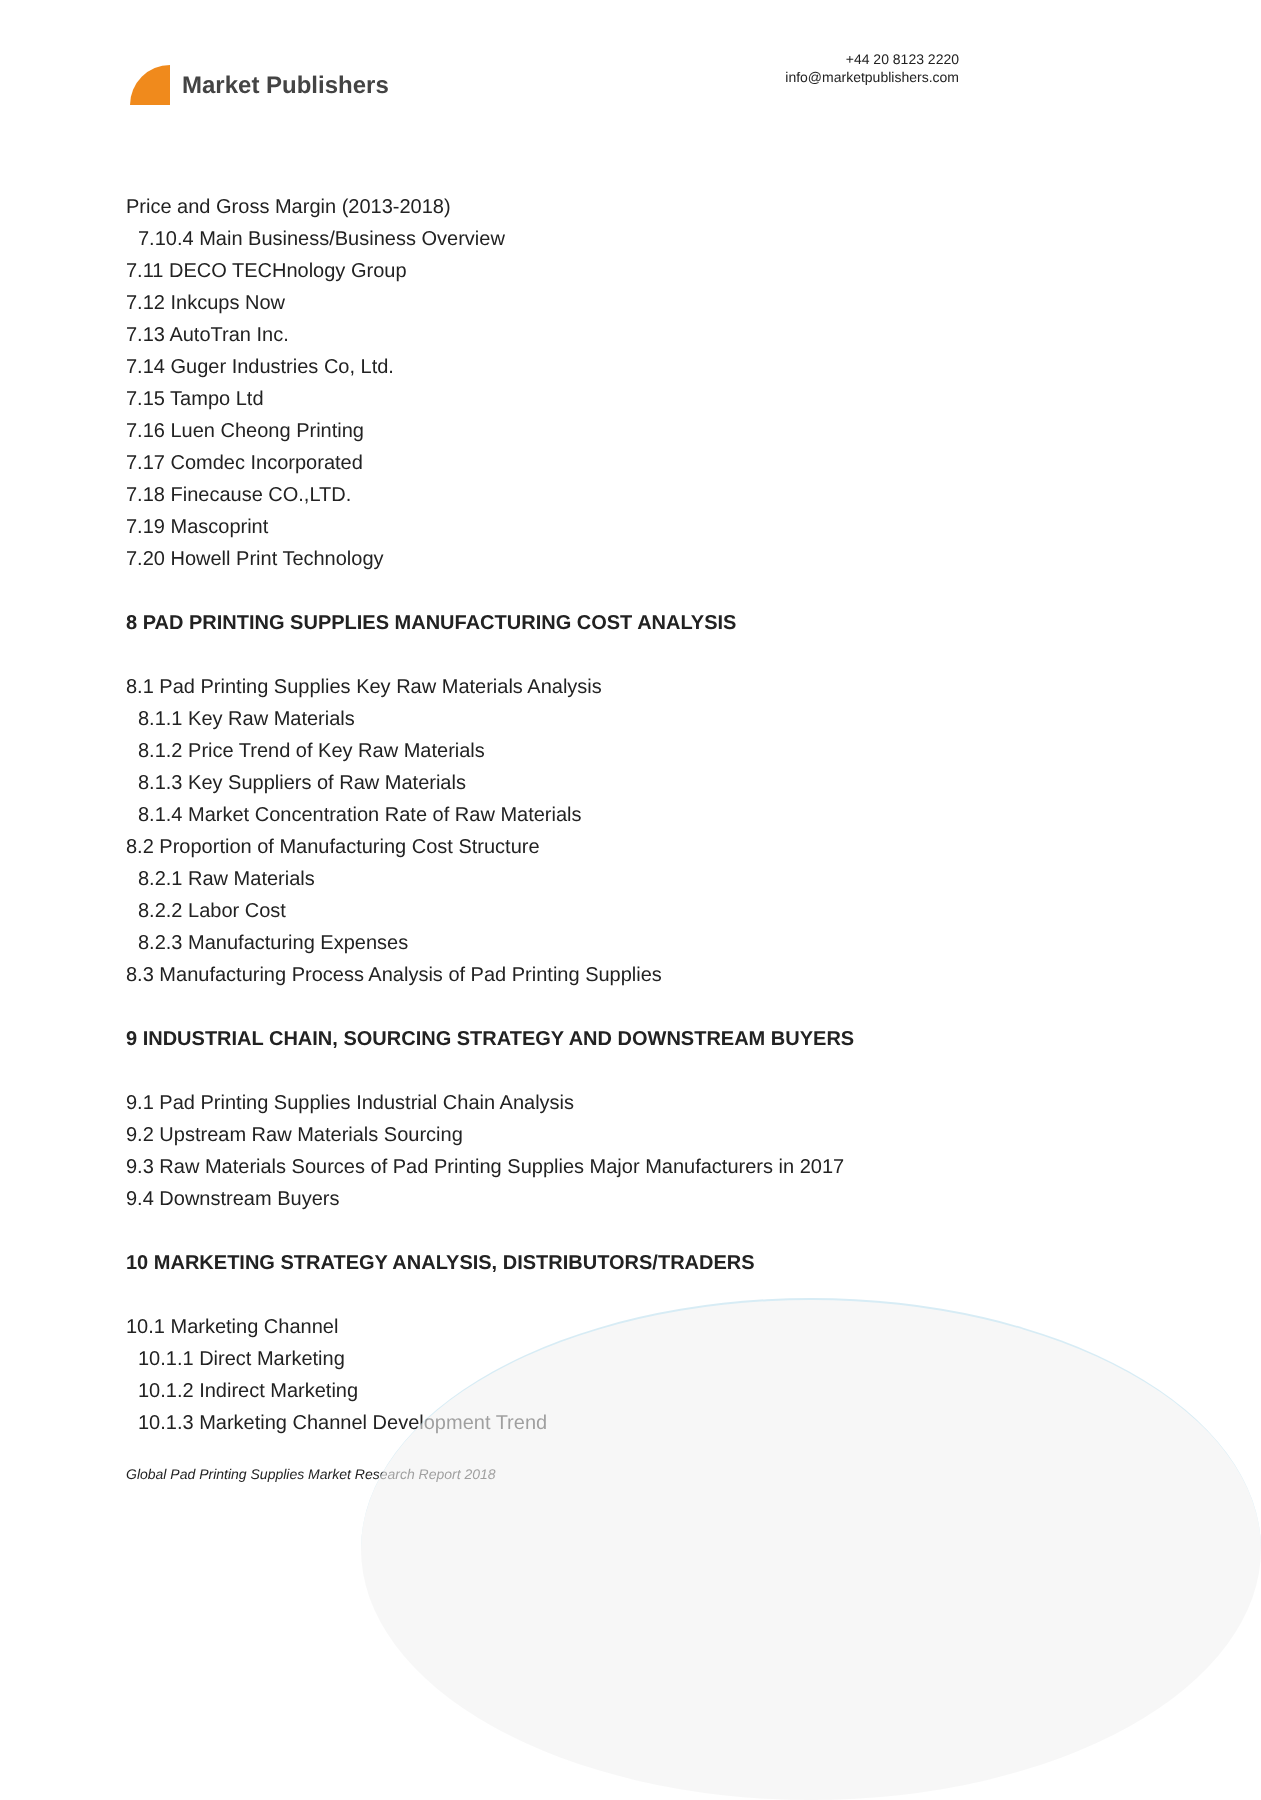Market Publishers
+44 20 8123 2220
info@marketpublishers.com
Price and Gross Margin (2013-2018)
7.10.4 Main Business/Business Overview
7.11 DECO TECHnology Group
7.12 Inkcups Now
7.13 AutoTran Inc.
7.14 Guger Industries Co, Ltd.
7.15 Tampo Ltd
7.16 Luen Cheong Printing
7.17 Comdec Incorporated
7.18 Finecause CO.,LTD.
7.19 Mascoprint
7.20 Howell Print Technology
8 PAD PRINTING SUPPLIES MANUFACTURING COST ANALYSIS
8.1 Pad Printing Supplies Key Raw Materials Analysis
8.1.1 Key Raw Materials
8.1.2 Price Trend of Key Raw Materials
8.1.3 Key Suppliers of Raw Materials
8.1.4 Market Concentration Rate of Raw Materials
8.2 Proportion of Manufacturing Cost Structure
8.2.1 Raw Materials
8.2.2 Labor Cost
8.2.3 Manufacturing Expenses
8.3 Manufacturing Process Analysis of Pad Printing Supplies
9 INDUSTRIAL CHAIN, SOURCING STRATEGY AND DOWNSTREAM BUYERS
9.1 Pad Printing Supplies Industrial Chain Analysis
9.2 Upstream Raw Materials Sourcing
9.3 Raw Materials Sources of Pad Printing Supplies Major Manufacturers in 2017
9.4 Downstream Buyers
10 MARKETING STRATEGY ANALYSIS, DISTRIBUTORS/TRADERS
10.1 Marketing Channel
10.1.1 Direct Marketing
10.1.2 Indirect Marketing
10.1.3 Marketing Channel Development Trend
Global Pad Printing Supplies Market Research Report 2018